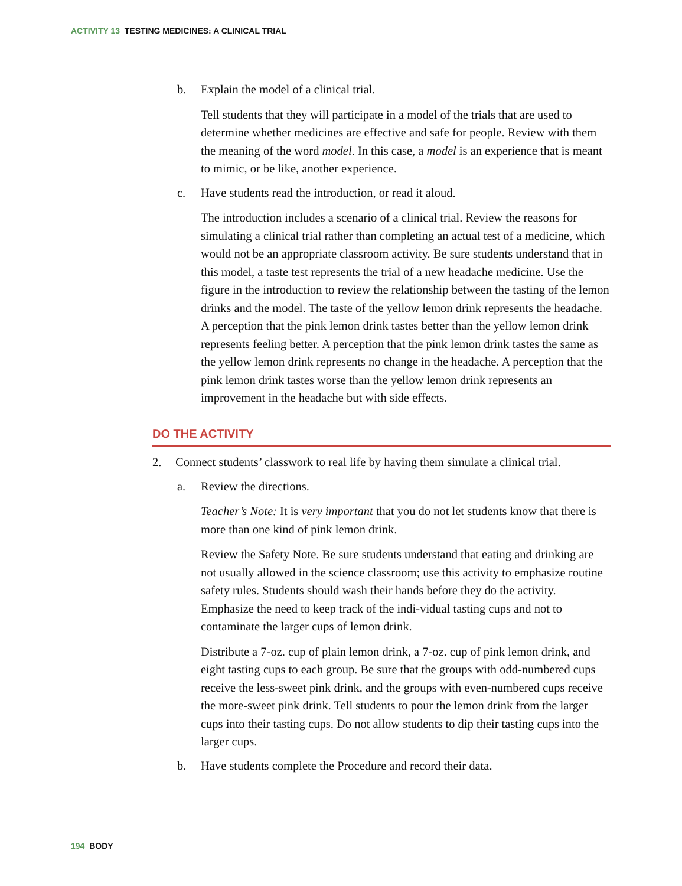ACTIVITY 13 TESTING MEDICINES: A CLINICAL TRIAL
b. Explain the model of a clinical trial.
Tell students that they will participate in a model of the trials that are used to determine whether medicines are effective and safe for people. Review with them the meaning of the word model. In this case, a model is an experience that is meant to mimic, or be like, another experience.
c. Have students read the introduction, or read it aloud.
The introduction includes a scenario of a clinical trial. Review the reasons for simulating a clinical trial rather than completing an actual test of a medicine, which would not be an appropriate classroom activity. Be sure students understand that in this model, a taste test represents the trial of a new headache medicine. Use the figure in the introduction to review the relationship between the tasting of the lemon drinks and the model. The taste of the yellow lemon drink represents the headache. A perception that the pink lemon drink tastes better than the yellow lemon drink represents feeling better. A perception that the pink lemon drink tastes the same as the yellow lemon drink represents no change in the headache. A perception that the pink lemon drink tastes worse than the yellow lemon drink represents an improvement in the headache but with side effects.
DO THE ACTIVITY
2. Connect students’ classwork to real life by having them simulate a clinical trial.
a. Review the directions.
Teacher’s Note: It is very important that you do not let students know that there is more than one kind of pink lemon drink.
Review the Safety Note. Be sure students understand that eating and drinking are not usually allowed in the science classroom; use this activity to emphasize routine safety rules. Students should wash their hands before they do the activity. Emphasize the need to keep track of the indi-vidual tasting cups and not to contaminate the larger cups of lemon drink.
Distribute a 7-oz. cup of plain lemon drink, a 7-oz. cup of pink lemon drink, and eight tasting cups to each group. Be sure that the groups with odd-numbered cups receive the less-sweet pink drink, and the groups with even-numbered cups receive the more-sweet pink drink. Tell students to pour the lemon drink from the larger cups into their tasting cups. Do not allow students to dip their tasting cups into the larger cups.
b. Have students complete the Procedure and record their data.
194 BODY